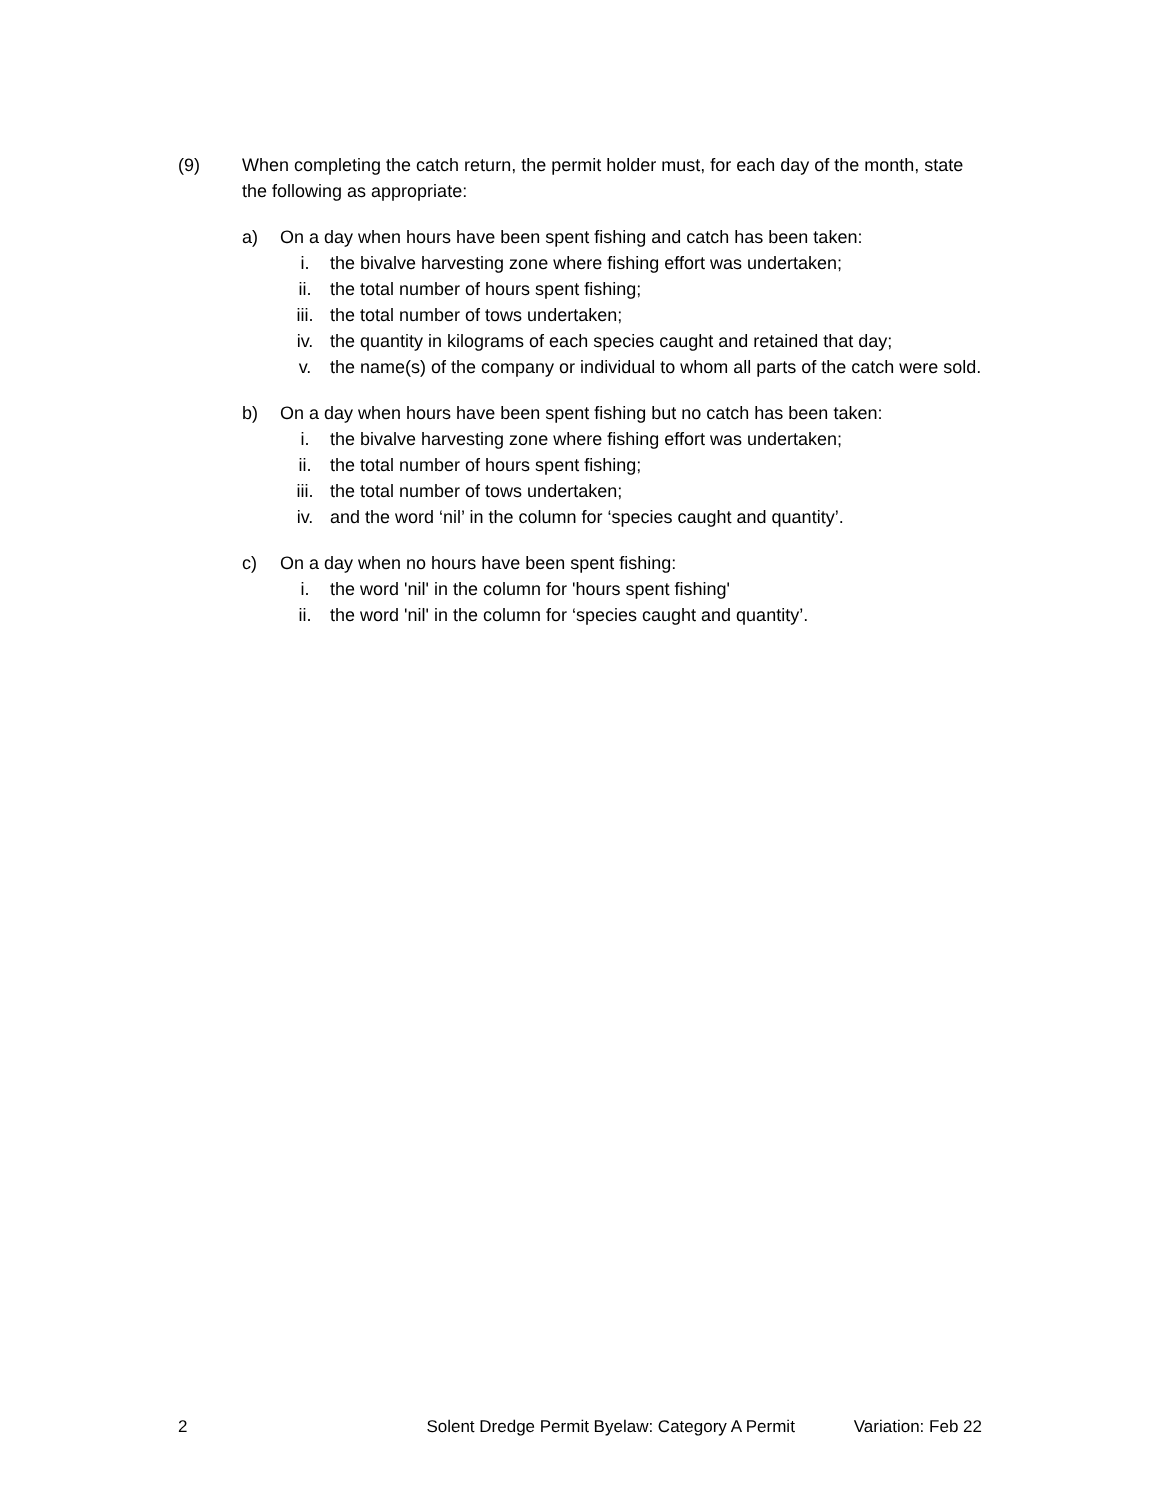(9) When completing the catch return, the permit holder must, for each day of the month, state the following as appropriate:
a) On a day when hours have been spent fishing and catch has been taken:
i. the bivalve harvesting zone where fishing effort was undertaken;
ii. the total number of hours spent fishing;
iii. the total number of tows undertaken;
iv. the quantity in kilograms of each species caught and retained that day;
v. the name(s) of the company or individual to whom all parts of the catch were sold.
b) On a day when hours have been spent fishing but no catch has been taken:
i. the bivalve harvesting zone where fishing effort was undertaken;
ii. the total number of hours spent fishing;
iii. the total number of tows undertaken;
iv. and the word ‘nil’ in the column for ‘species caught and quantity’.
c) On a day when no hours have been spent fishing:
i. the word 'nil' in the column for 'hours spent fishing'
ii. the word 'nil' in the column for ‘species caught and quantity’.
2 Solent Dredge Permit Byelaw: Category A Permit Variation: Feb 22